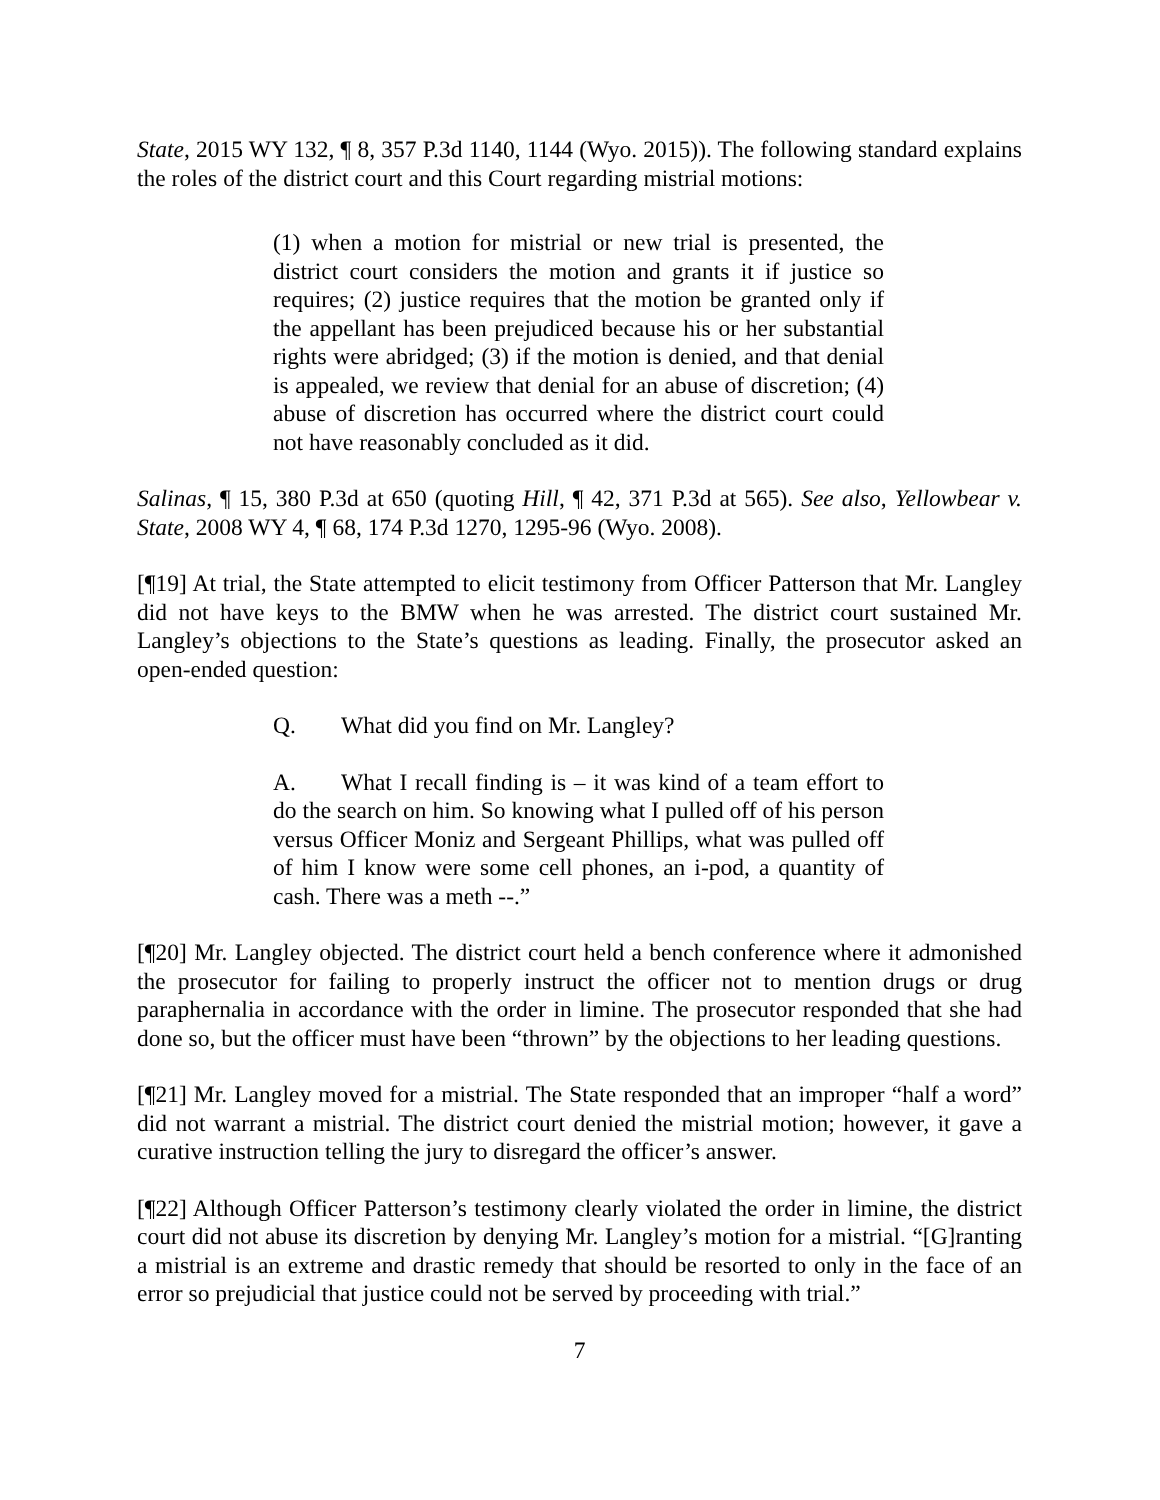State, 2015 WY 132, ¶ 8, 357 P.3d 1140, 1144 (Wyo. 2015)). The following standard explains the roles of the district court and this Court regarding mistrial motions:
(1) when a motion for mistrial or new trial is presented, the district court considers the motion and grants it if justice so requires; (2) justice requires that the motion be granted only if the appellant has been prejudiced because his or her substantial rights were abridged; (3) if the motion is denied, and that denial is appealed, we review that denial for an abuse of discretion; (4) abuse of discretion has occurred where the district court could not have reasonably concluded as it did.
Salinas, ¶ 15, 380 P.3d at 650 (quoting Hill, ¶ 42, 371 P.3d at 565). See also, Yellowbear v. State, 2008 WY 4, ¶ 68, 174 P.3d 1270, 1295-96 (Wyo. 2008).
[¶19] At trial, the State attempted to elicit testimony from Officer Patterson that Mr. Langley did not have keys to the BMW when he was arrested. The district court sustained Mr. Langley’s objections to the State’s questions as leading. Finally, the prosecutor asked an open-ended question:
Q. What did you find on Mr. Langley?
A. What I recall finding is – it was kind of a team effort to do the search on him. So knowing what I pulled off of his person versus Officer Moniz and Sergeant Phillips, what was pulled off of him I know were some cell phones, an i-pod, a quantity of cash. There was a meth --.”
[¶20] Mr. Langley objected. The district court held a bench conference where it admonished the prosecutor for failing to properly instruct the officer not to mention drugs or drug paraphernalia in accordance with the order in limine. The prosecutor responded that she had done so, but the officer must have been “thrown” by the objections to her leading questions.
[¶21] Mr. Langley moved for a mistrial. The State responded that an improper “half a word” did not warrant a mistrial. The district court denied the mistrial motion; however, it gave a curative instruction telling the jury to disregard the officer’s answer.
[¶22] Although Officer Patterson’s testimony clearly violated the order in limine, the district court did not abuse its discretion by denying Mr. Langley’s motion for a mistrial. “[G]ranting a mistrial is an extreme and drastic remedy that should be resorted to only in the face of an error so prejudicial that justice could not be served by proceeding with trial.”
7